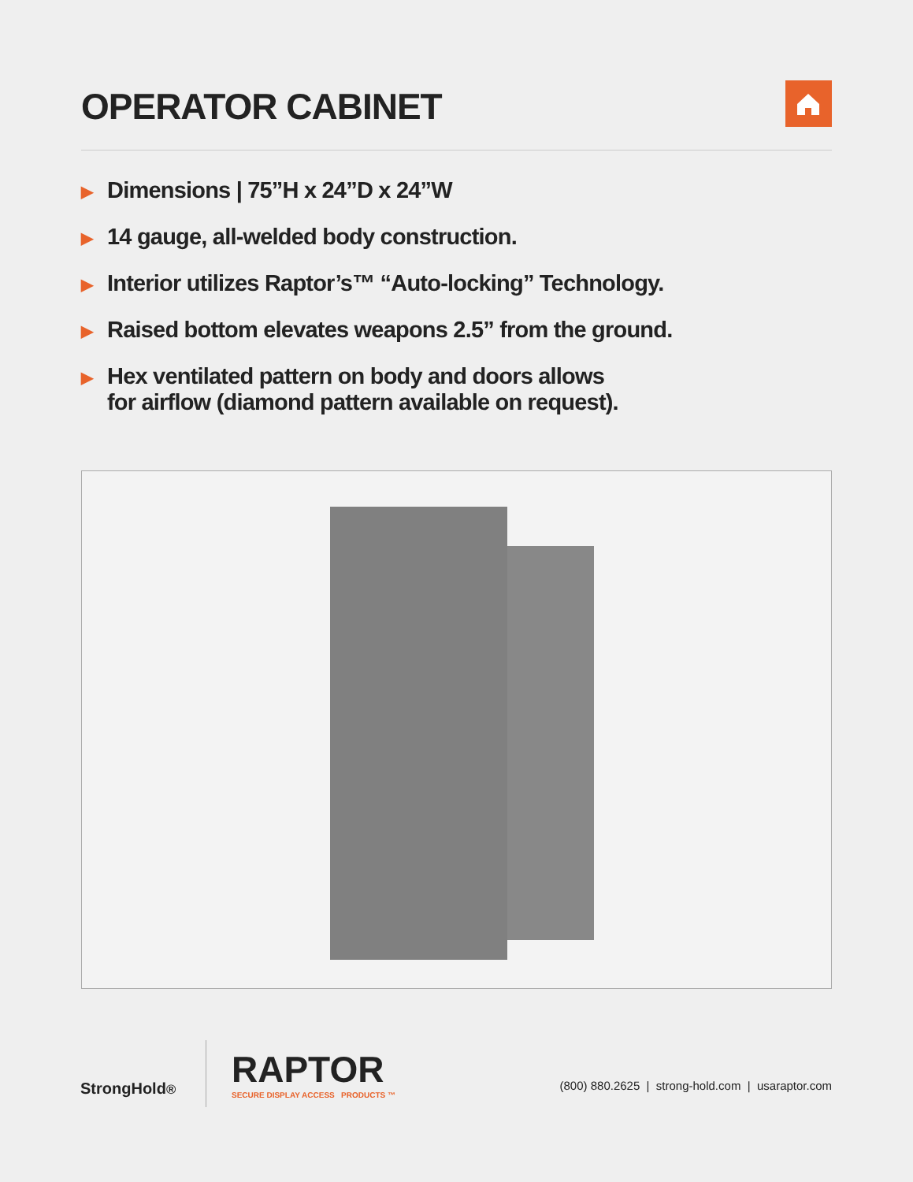OPERATOR CABINET
▶ Dimensions | 75”H x 24”D x 24”W
▶ 14 gauge, all-welded body construction.
▶ Interior utilizes Raptor’s™ “Auto-locking” Technology.
▶ Raised bottom elevates weapons 2.5” from the ground.
▶ Hex ventilated pattern on body and doors allows
for airflow (diamond pattern available on request).
StrongHold<sup>®</sup>
RAPTOR
SECURE DISPLAY ACCESS PRODUCTS ™
(800) 880.2625 | strong-hold.com | usaraptor.com